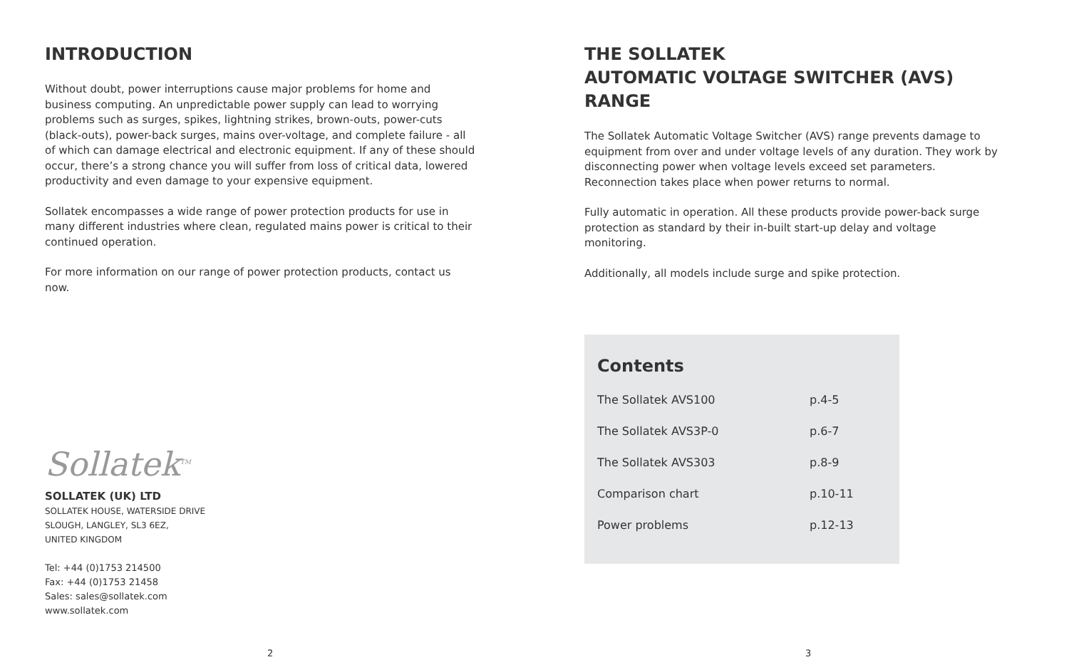INTRODUCTION
Without doubt, power interruptions cause major problems for home and business computing. An unpredictable power supply can lead to worrying problems such as surges, spikes, lightning strikes, brown-outs, power-cuts (black-outs), power-back surges, mains over-voltage, and complete failure - all of which can damage electrical and electronic equipment. If any of these should occur, there’s a strong chance you will suffer from loss of critical data, lowered productivity and even damage to your expensive equipment.
Sollatek encompasses a wide range of power protection products for use in many different industries where clean, regulated mains power is critical to their continued operation.
For more information on our range of power protection products, contact us now.
Sollatek<sup>TM</sup>
SOLLATEK (UK) LTD
SOLLATEK HOUSE, WATERSIDE DRIVE
SLOUGH, LANGLEY, SL3 6EZ,
UNITED KINGDOM
Tel: +44 (0)1753 214500
Fax: +44 (0)1753 21458
Sales: sales@sollatek.com
www.sollatek.com
2
THE SOLLATEK
AUTOMATIC VOLTAGE SWITCHER (AVS) RANGE
The Sollatek Automatic Voltage Switcher (AVS) range prevents damage to equipment from over and under voltage levels of any duration. They work by disconnecting power when voltage levels exceed set parameters. Reconnection takes place when power returns to normal.
Fully automatic in operation. All these products provide power-back surge protection as standard by their in-built start-up delay and voltage monitoring.
Additionally, all models include surge and spike protection.
Contents
| The Sollatek AVS100 | p.4-5 |
| The Sollatek AVS3P-0 | p.6-7 |
| The Sollatek AVS303 | p.8-9 |
| Comparison chart | p.10-11 |
| Power problems | p.12-13 |
3